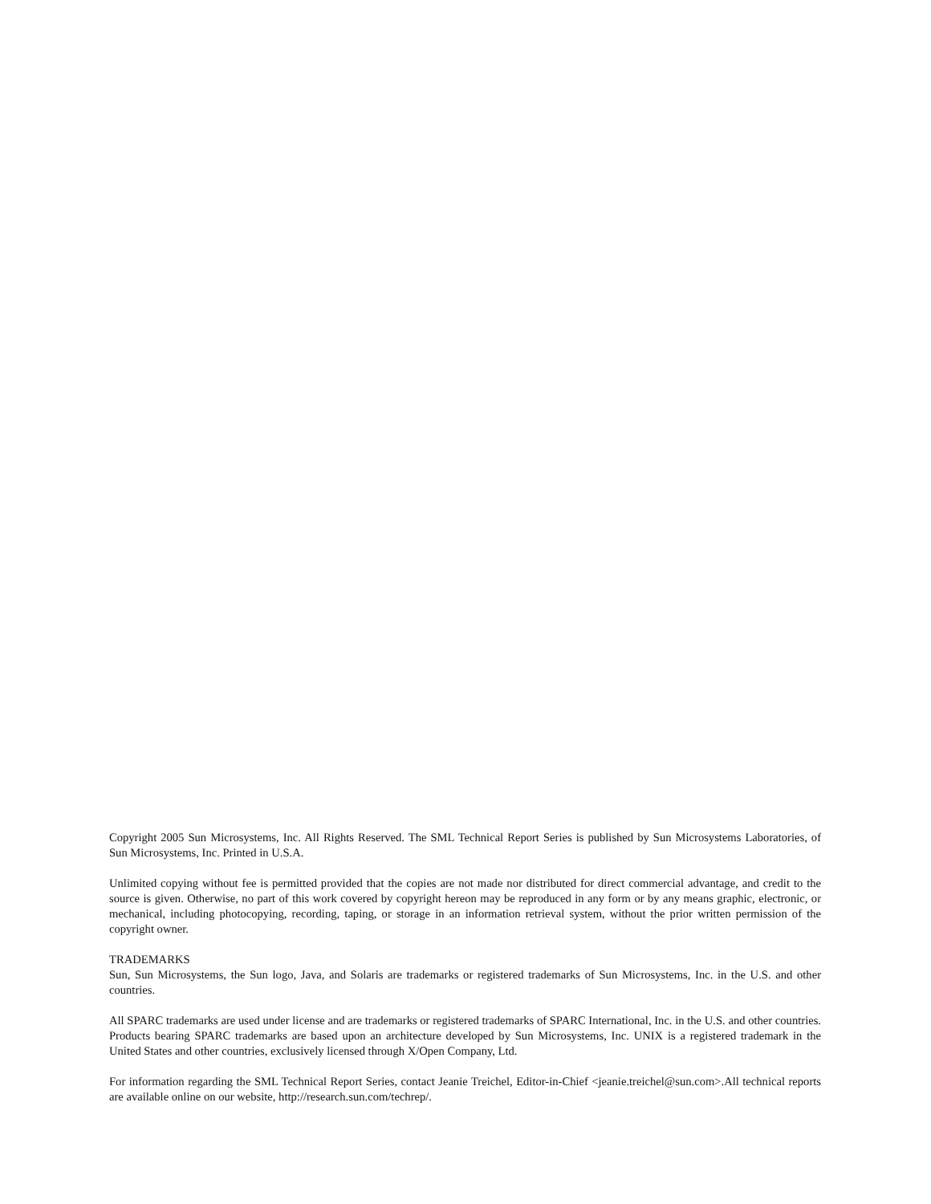Copyright 2005 Sun Microsystems, Inc. All Rights Reserved. The SML Technical Report Series is published by Sun Microsystems Laboratories, of Sun Microsystems, Inc. Printed in U.S.A.
Unlimited copying without fee is permitted provided that the copies are not made nor distributed for direct commercial advantage, and credit to the source is given. Otherwise, no part of this work covered by copyright hereon may be reproduced in any form or by any means graphic, electronic, or mechanical, including photocopying, recording, taping, or storage in an information retrieval system, without the prior written permission of the copyright owner.
TRADEMARKS
Sun, Sun Microsystems, the Sun logo, Java, and Solaris are trademarks or registered trademarks of Sun Microsystems, Inc. in the U.S. and other countries.
All SPARC trademarks are used under license and are trademarks or registered trademarks of SPARC International, Inc. in the U.S. and other countries. Products bearing SPARC trademarks are based upon an architecture developed by Sun Microsystems, Inc. UNIX is a registered trademark in the United States and other countries, exclusively licensed through X/Open Company, Ltd.
For information regarding the SML Technical Report Series, contact Jeanie Treichel, Editor-in-Chief <jeanie.treichel@sun.com>.All technical reports are available online on our website, http://research.sun.com/techrep/.